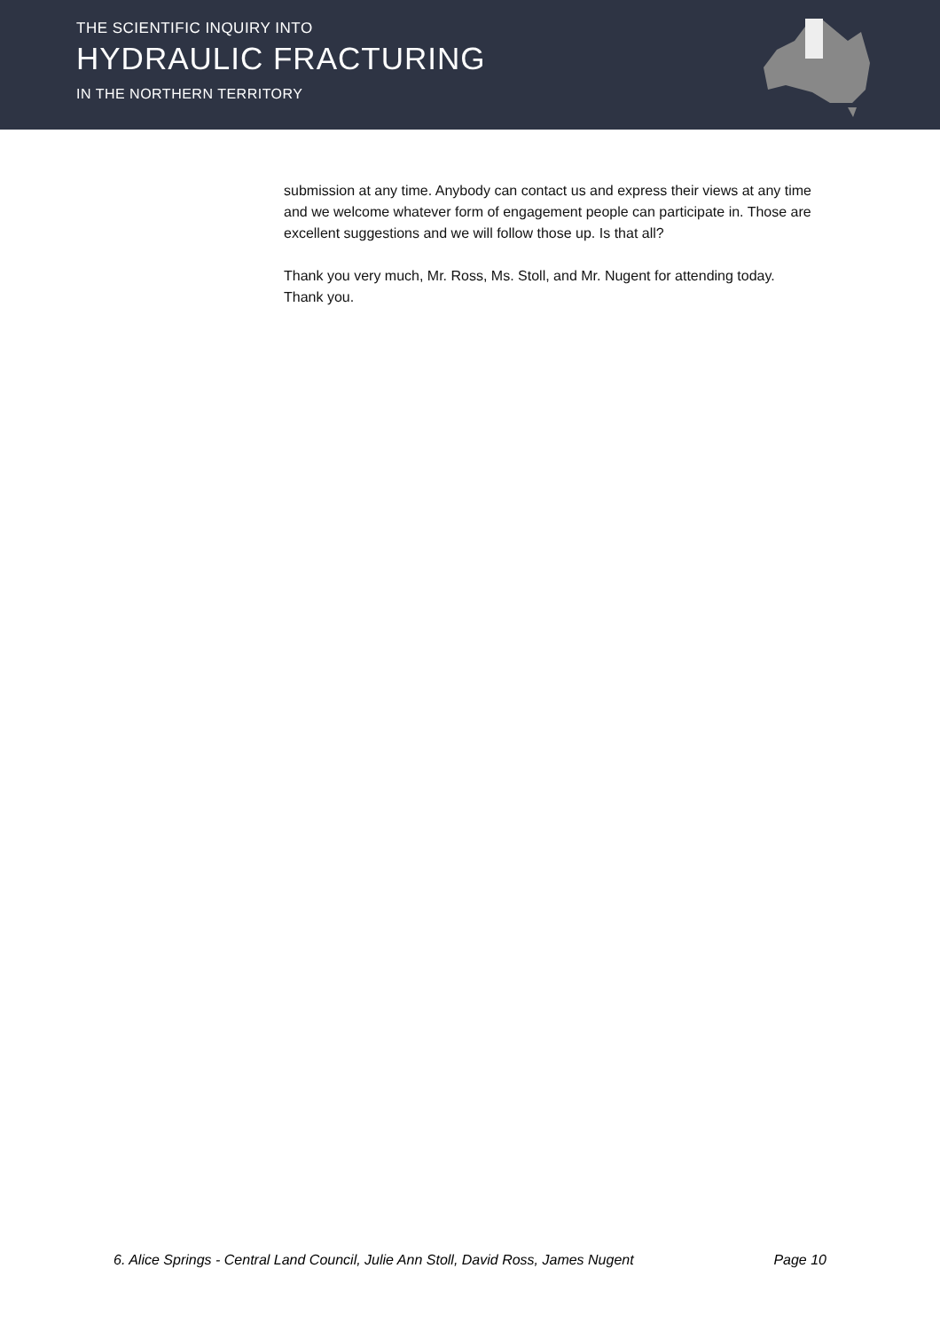THE SCIENTIFIC INQUIRY INTO
HYDRAULIC FRACTURING
IN THE NORTHERN TERRITORY
submission at any time. Anybody can contact us and express their views at any time and we welcome whatever form of engagement people can participate in. Those are excellent suggestions and we will follow those up. Is that all?
Thank you very much, Mr. Ross, Ms. Stoll, and Mr. Nugent for attending today. Thank you.
6. Alice Springs - Central Land Council, Julie Ann Stoll, David Ross, James Nugent Page 10